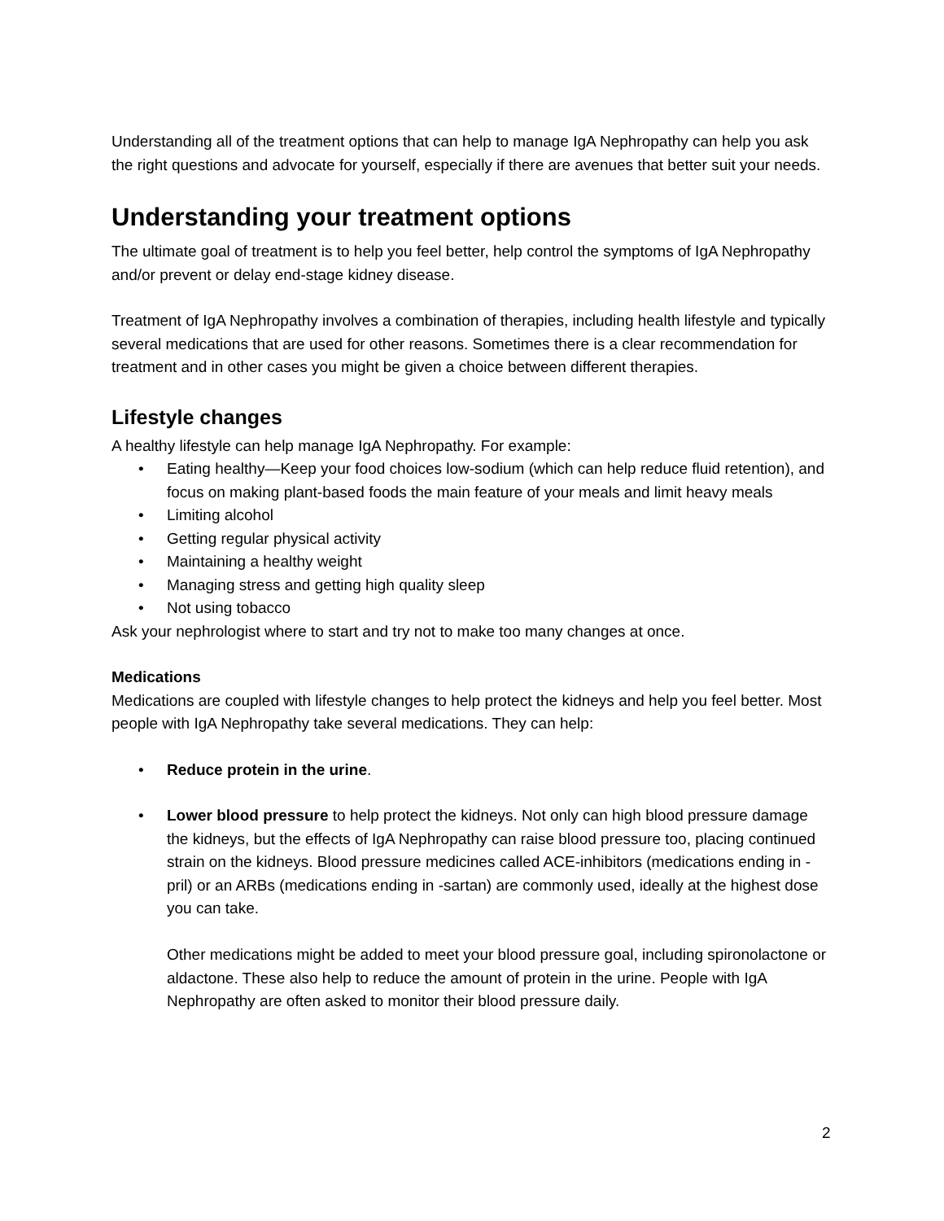Understanding all of the treatment options that can help to manage IgA Nephropathy can help you ask the right questions and advocate for yourself, especially if there are avenues that better suit your needs.
Understanding your treatment options
The ultimate goal of treatment is to help you feel better, help control the symptoms of IgA Nephropathy and/or prevent or delay end-stage kidney disease.
Treatment of IgA Nephropathy involves a combination of therapies, including health lifestyle and typically several medications that are used for other reasons. Sometimes there is a clear recommendation for treatment and in other cases you might be given a choice between different therapies.
Lifestyle changes
A healthy lifestyle can help manage IgA Nephropathy. For example:
• Eating healthy—Keep your food choices low-sodium (which can help reduce fluid retention), and focus on making plant-based foods the main feature of your meals and limit heavy meals
• Limiting alcohol
• Getting regular physical activity
• Maintaining a healthy weight
• Managing stress and getting high quality sleep
• Not using tobacco
Ask your nephrologist where to start and try not to make too many changes at once.
Medications
Medications are coupled with lifestyle changes to help protect the kidneys and help you feel better. Most people with IgA Nephropathy take several medications. They can help:
• Reduce protein in the urine.
• Lower blood pressure to help protect the kidneys. Not only can high blood pressure damage the kidneys, but the effects of IgA Nephropathy can raise blood pressure too, placing continued strain on the kidneys. Blood pressure medicines called ACE-inhibitors (medications ending in -pril) or an ARBs (medications ending in -sartan) are commonly used, ideally at the highest dose you can take.
Other medications might be added to meet your blood pressure goal, including spironolactone or aldactone. These also help to reduce the amount of protein in the urine. People with IgA Nephropathy are often asked to monitor their blood pressure daily.
2